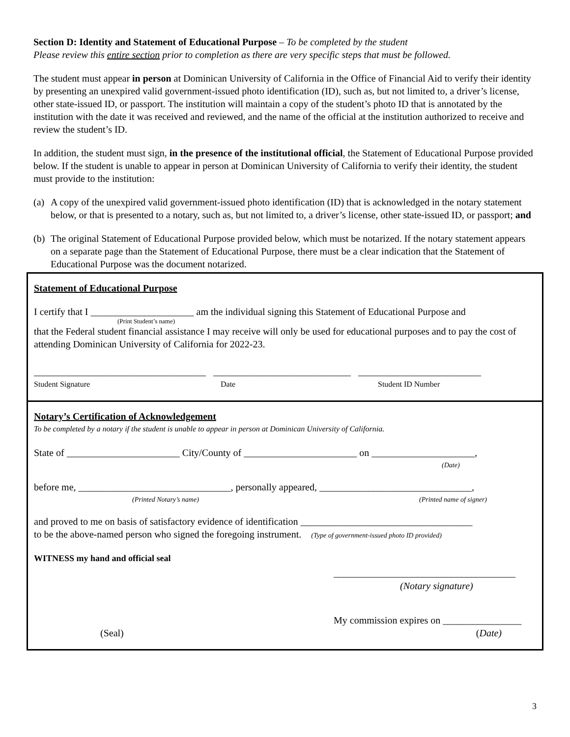Section D: Identity and Statement of Educational Purpose – To be completed by the student
Please review this entire section prior to completion as there are very specific steps that must be followed.
The student must appear in person at Dominican University of California in the Office of Financial Aid to verify their identity by presenting an unexpired valid government-issued photo identification (ID), such as, but not limited to, a driver’s license, other state-issued ID, or passport. The institution will maintain a copy of the student’s photo ID that is annotated by the institution with the date it was received and reviewed, and the name of the official at the institution authorized to receive and review the student’s ID.
In addition, the student must sign, in the presence of the institutional official, the Statement of Educational Purpose provided below. If the student is unable to appear in person at Dominican University of California to verify their identity, the student must provide to the institution:
(a) A copy of the unexpired valid government-issued photo identification (ID) that is acknowledged in the notary statement below, or that is presented to a notary, such as, but not limited to, a driver’s license, other state-issued ID, or passport; and
(b) The original Statement of Educational Purpose provided below, which must be notarized. If the notary statement appears on a separate page than the Statement of Educational Purpose, there must be a clear indication that the Statement of Educational Purpose was the document notarized.
Statement of Educational Purpose
I certify that I _____________________ am the individual signing this Statement of Educational Purpose and
(Print Student’s name)
that the Federal student financial assistance I may receive will only be used for educational purposes and to pay the cost of attending Dominican University of California for 2022-23.
___________________________________ ____________________________ _________________________
Student Signature Date Student ID Number
Notary’s Certification of Acknowledgement
To be completed by a notary if the student is unable to appear in person at Dominican University of California.
State of _______________________ City/County of _______________________ on _____________________,
(Date)
before me, _______________________________, personally appeared, _______________________________,
(Printed Notary’s name) (Printed name of signer)
and proved to me on basis of satisfactory evidence of identification ___________________________________
to be the above-named person who signed the foregoing instrument. (Type of government-issued photo ID provided)
WITNESS my hand and official seal
_____________________________________
(Notary signature)
My commission expires on ________________
(Seal) (Date)
3